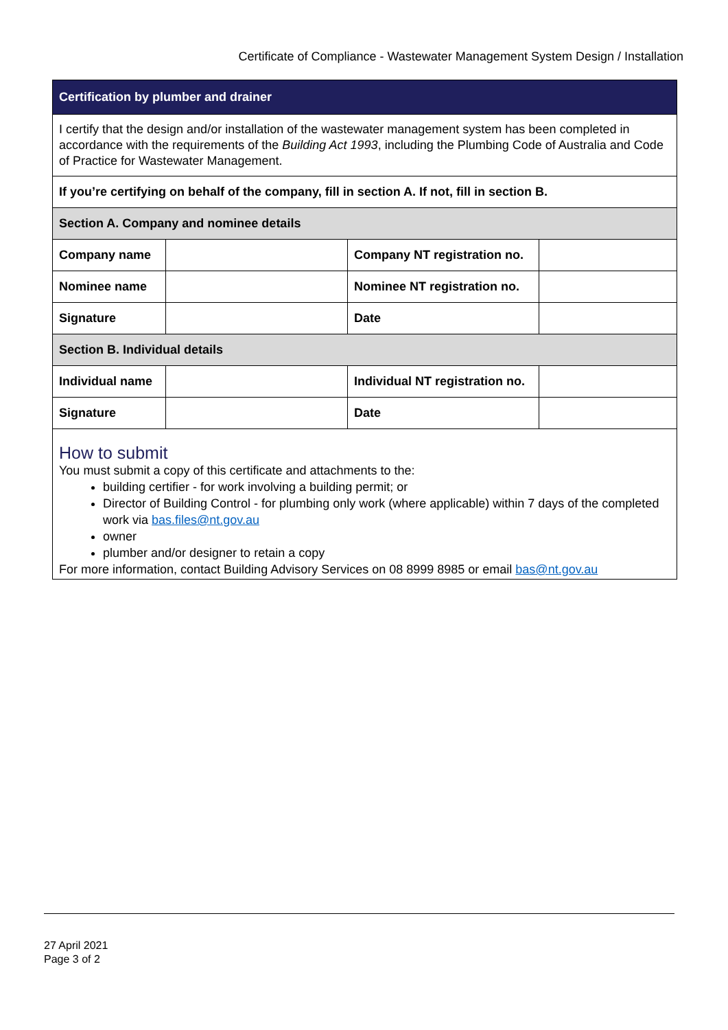Certificate of Compliance - Wastewater Management System Design / Installation
| Certification by plumber and drainer | | | |
| I certify that the design and/or installation of the wastewater management system has been completed in accordance with the requirements of the Building Act 1993 , including the Plumbing Code of Australia and Code of Practice for Wastewater Management. | | | |
| If you’re certifying on behalf of the company, fill in section A. If not, fill in section B. | | | |
| Section A. Company and nominee details | | | |
| Company name | | Company NT registration no. | |
| Nominee name | | Nominee NT registration no. | |
| Signature | | Date | |
| Section B. Individual details | | | |
| Individual name | | Individual NT registration no. | |
| Signature | | Date | |
How to submit
You must submit a copy of this certificate and attachments to the:
building certifier - for work involving a building permit; or
Director of Building Control - for plumbing only work (where applicable) within 7 days of the completed work via bas.files@nt.gov.au
owner
plumber and/or designer to retain a copy
For more information, contact Building Advisory Services on 08 8999 8985 or email bas@nt.gov.au
27 April 2021
Page 3 of 2